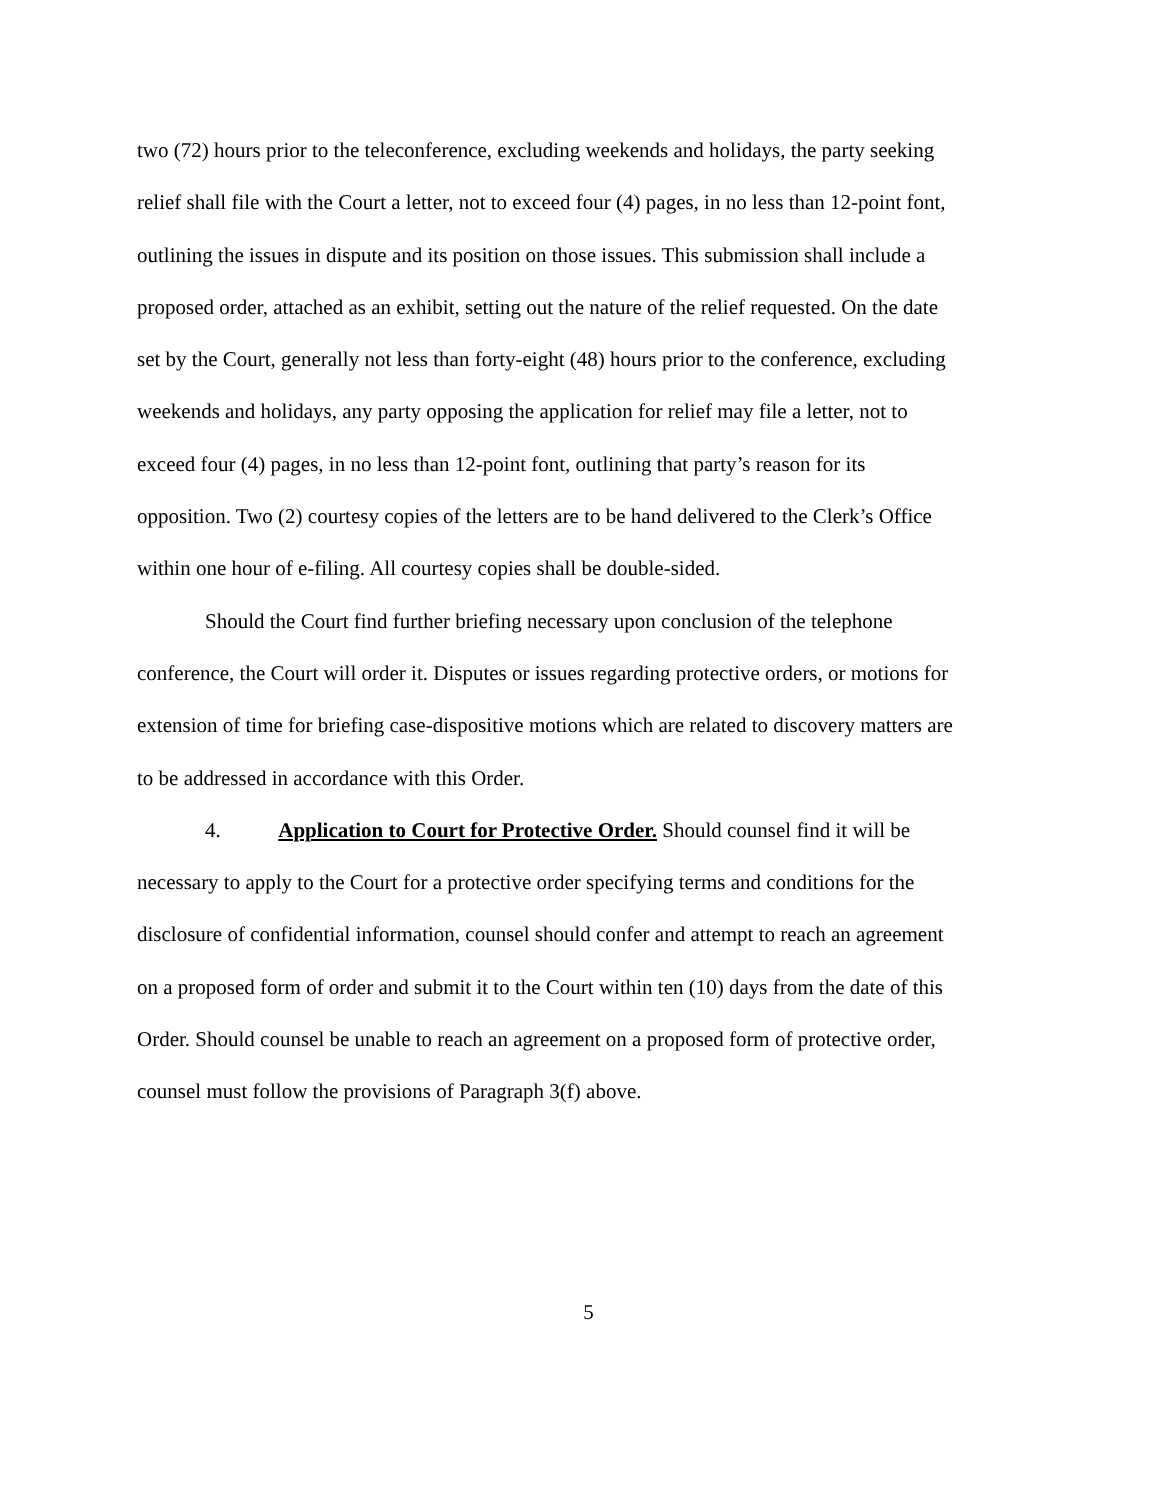two (72) hours prior to the teleconference, excluding weekends and holidays, the party seeking relief shall file with the Court a letter, not to exceed four (4) pages, in no less than 12-point font, outlining the issues in dispute and its position on those issues. This submission shall include a proposed order, attached as an exhibit, setting out the nature of the relief requested. On the date set by the Court, generally not less than forty-eight (48) hours prior to the conference, excluding weekends and holidays, any party opposing the application for relief may file a letter, not to exceed four (4) pages, in no less than 12-point font, outlining that party’s reason for its opposition. Two (2) courtesy copies of the letters are to be hand delivered to the Clerk’s Office within one hour of e-filing. All courtesy copies shall be double-sided.
Should the Court find further briefing necessary upon conclusion of the telephone conference, the Court will order it. Disputes or issues regarding protective orders, or motions for extension of time for briefing case-dispositive motions which are related to discovery matters are to be addressed in accordance with this Order.
4. Application to Court for Protective Order. Should counsel find it will be necessary to apply to the Court for a protective order specifying terms and conditions for the disclosure of confidential information, counsel should confer and attempt to reach an agreement on a proposed form of order and submit it to the Court within ten (10) days from the date of this Order. Should counsel be unable to reach an agreement on a proposed form of protective order, counsel must follow the provisions of Paragraph 3(f) above.
5